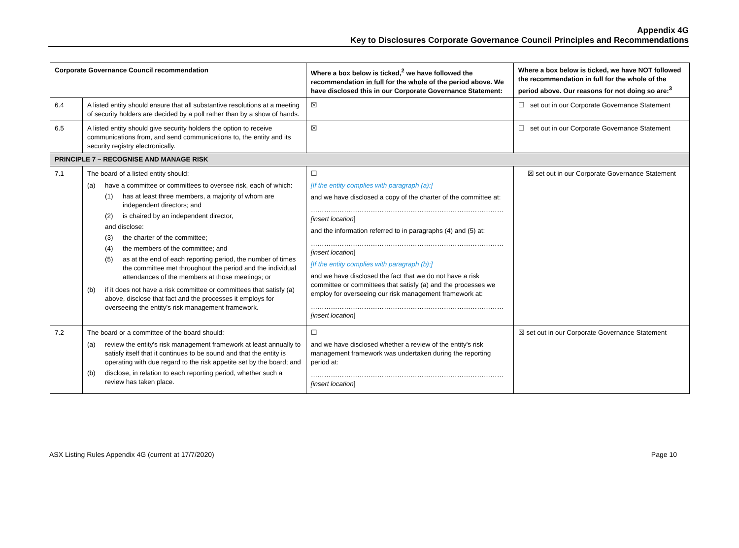Appendix 4G
Key to Disclosures Corporate Governance Council Principles and Recommendations
| Corporate Governance Council recommendation | | Where a box below is ticked,<sup>2</sup> we have followed the recommendation in full for the whole of the period above. We have disclosed this in our Corporate Governance Statement: | Where a box below is ticked, we have NOT followed the recommendation in full for the whole of the period above. Our reasons for not doing so are:<sup>3</sup> |
| --- | --- | --- | --- |
| 6.4 | A listed entity should ensure that all substantive resolutions at a meeting of security holders are decided by a poll rather than by a show of hands. | ☒ | ☐ set out in our Corporate Governance Statement |
| 6.5 | A listed entity should give security holders the option to receive communications from, and send communications to, the entity and its security registry electronically. | ☒ | ☐ set out in our Corporate Governance Statement |
| PRINCIPLE 7 – RECOGNISE AND MANAGE RISK | | | |
| 7.1 | The board of a listed entity should: (a) have a committee or committees to oversee risk, each of which: (1) has at least three members, a majority of whom are independent directors; and (2) is chaired by an independent director, and disclose: (3) the charter of the committee; (4) the members of the committee; and (5) as at the end of each reporting period, the number of times the committee met throughout the period and the individual attendances of the members at those meetings; or (b) if it does not have a risk committee or committees that satisfy (a) above, disclose that fact and the processes it employs for overseeing the entity's risk management framework. | ☐ [If the entity complies with paragraph (a):] and we have disclosed a copy of the charter of the committee at: …………………………………………………………………………… [insert location ] and the information referred to in paragraphs (4) and (5) at: …………………………………………………………………………… [insert location ] [If the entity complies with paragraph (b):] and we have disclosed the fact that we do not have a risk committee or committees that satisfy (a) and the processes we employ for overseeing our risk management framework at: …………………………………………………………………………… [insert location ] | ☒ set out in our Corporate Governance Statement |
| 7.2 | The board or a committee of the board should: (a) review the entity's risk management framework at least annually to satisfy itself that it continues to be sound and that the entity is operating with due regard to the risk appetite set by the board; and (b) disclose, in relation to each reporting period, whether such a review has taken place. | ☐ and we have disclosed whether a review of the entity's risk management framework was undertaken during the reporting period at: …………………………………………………………………………… [insert location ] | ☒ set out in our Corporate Governance Statement |
ASX Listing Rules Appendix 4G (current at 17/7/2020) Page 10